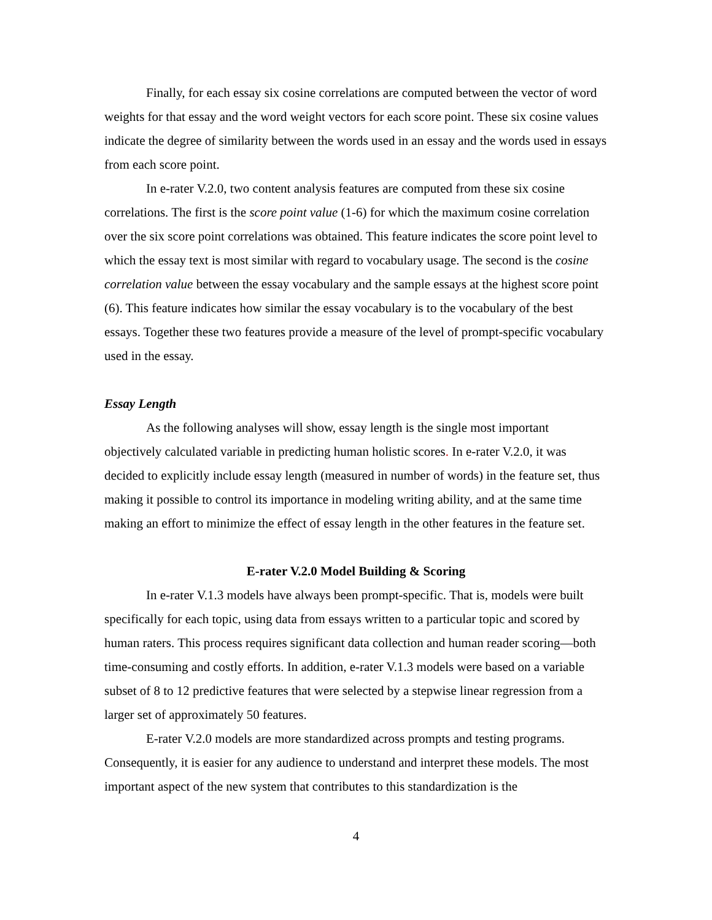Finally, for each essay six cosine correlations are computed between the vector of word weights for that essay and the word weight vectors for each score point. These six cosine values indicate the degree of similarity between the words used in an essay and the words used in essays from each score point.
In e-rater V.2.0, two content analysis features are computed from these six cosine correlations. The first is the score point value (1-6) for which the maximum cosine correlation over the six score point correlations was obtained. This feature indicates the score point level to which the essay text is most similar with regard to vocabulary usage. The second is the cosine correlation value between the essay vocabulary and the sample essays at the highest score point (6). This feature indicates how similar the essay vocabulary is to the vocabulary of the best essays. Together these two features provide a measure of the level of prompt-specific vocabulary used in the essay.
Essay Length
As the following analyses will show, essay length is the single most important objectively calculated variable in predicting human holistic scores. In e-rater V.2.0, it was decided to explicitly include essay length (measured in number of words) in the feature set, thus making it possible to control its importance in modeling writing ability, and at the same time making an effort to minimize the effect of essay length in the other features in the feature set.
E-rater V.2.0 Model Building & Scoring
In e-rater V.1.3 models have always been prompt-specific. That is, models were built specifically for each topic, using data from essays written to a particular topic and scored by human raters. This process requires significant data collection and human reader scoring—both time-consuming and costly efforts. In addition, e-rater V.1.3 models were based on a variable subset of 8 to 12 predictive features that were selected by a stepwise linear regression from a larger set of approximately 50 features.
E-rater V.2.0 models are more standardized across prompts and testing programs. Consequently, it is easier for any audience to understand and interpret these models. The most important aspect of the new system that contributes to this standardization is the
4